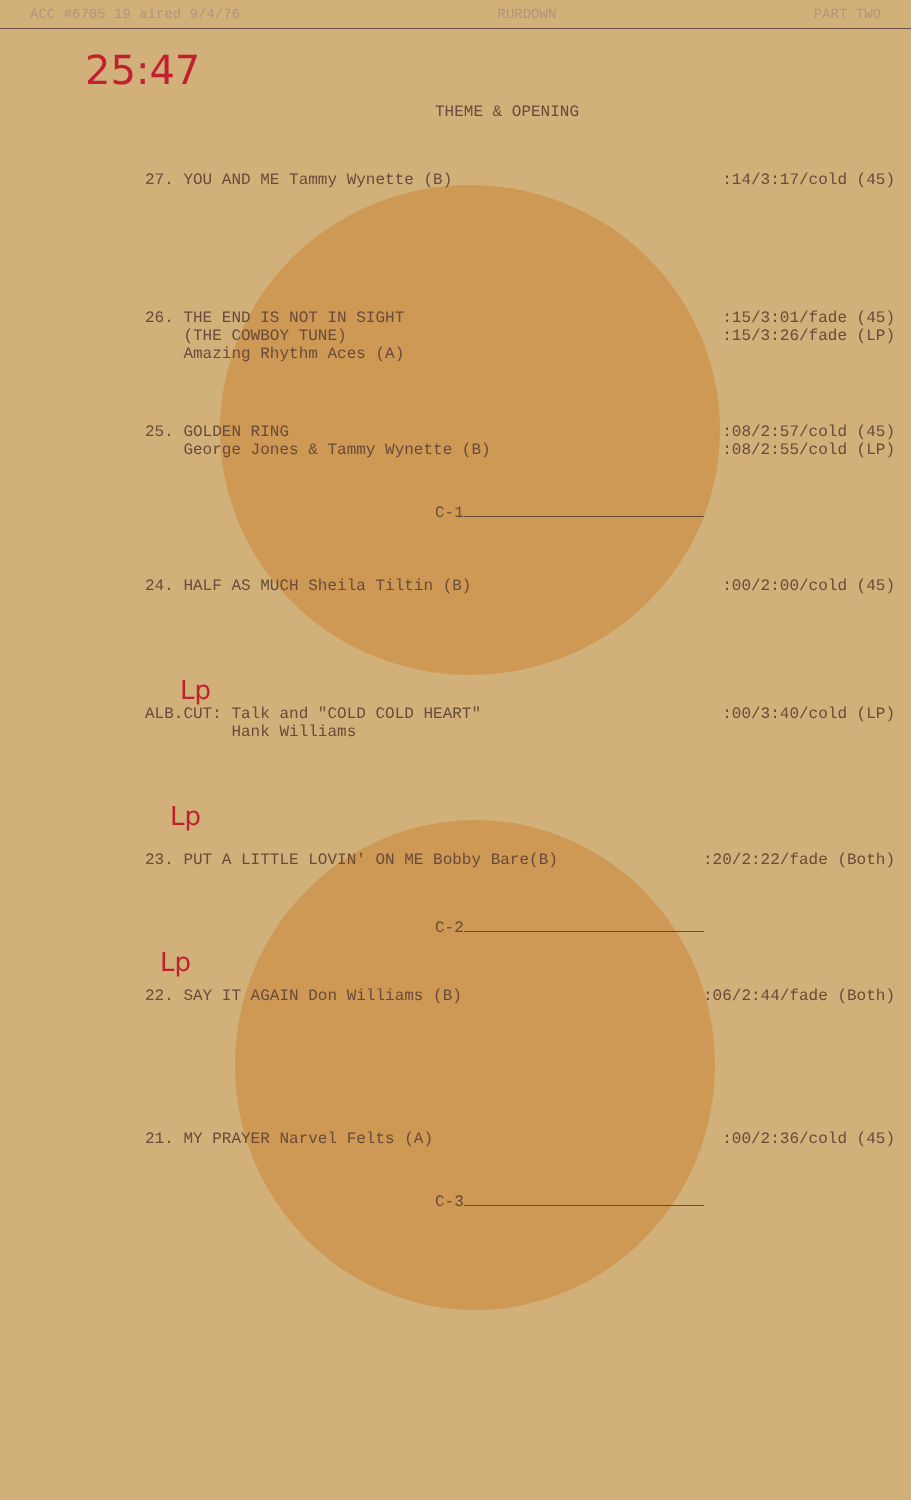ACC #6705 19 aired 9/4/76 RURDOWN PART TWO
25:47
THEME & OPENING
27. YOU AND ME Tammy Wynette (B):14/3:17/cold (45)
26. THE END IS NOT IN SIGHT
(THE COWBOY TUNE)
Amazing Rhythm Aces (A):15/3:01/fade (45)
:15/3:26/fade (LP)
25. GOLDEN RING
George Jones & Tammy Wynette (B):08/2:57/cold (45)
:08/2:55/cold (LP)
C-1
24. HALF AS MUCH Sheila Tiltin (B):00/2:00/cold (45)
Lp
ALB.CUT: Talk and "COLD COLD HEART"
Hank Williams:00/3:40/cold (LP)
Lp
23. PUT A LITTLE LOVIN' ON ME Bobby Bare(B):20/2:22/fade (Both)
C-2
Lp
22. SAY IT AGAIN Don Williams (B):06/2:44/fade (Both)
21. MY PRAYER Narvel Felts (A):00/2:36/cold (45)
C-3